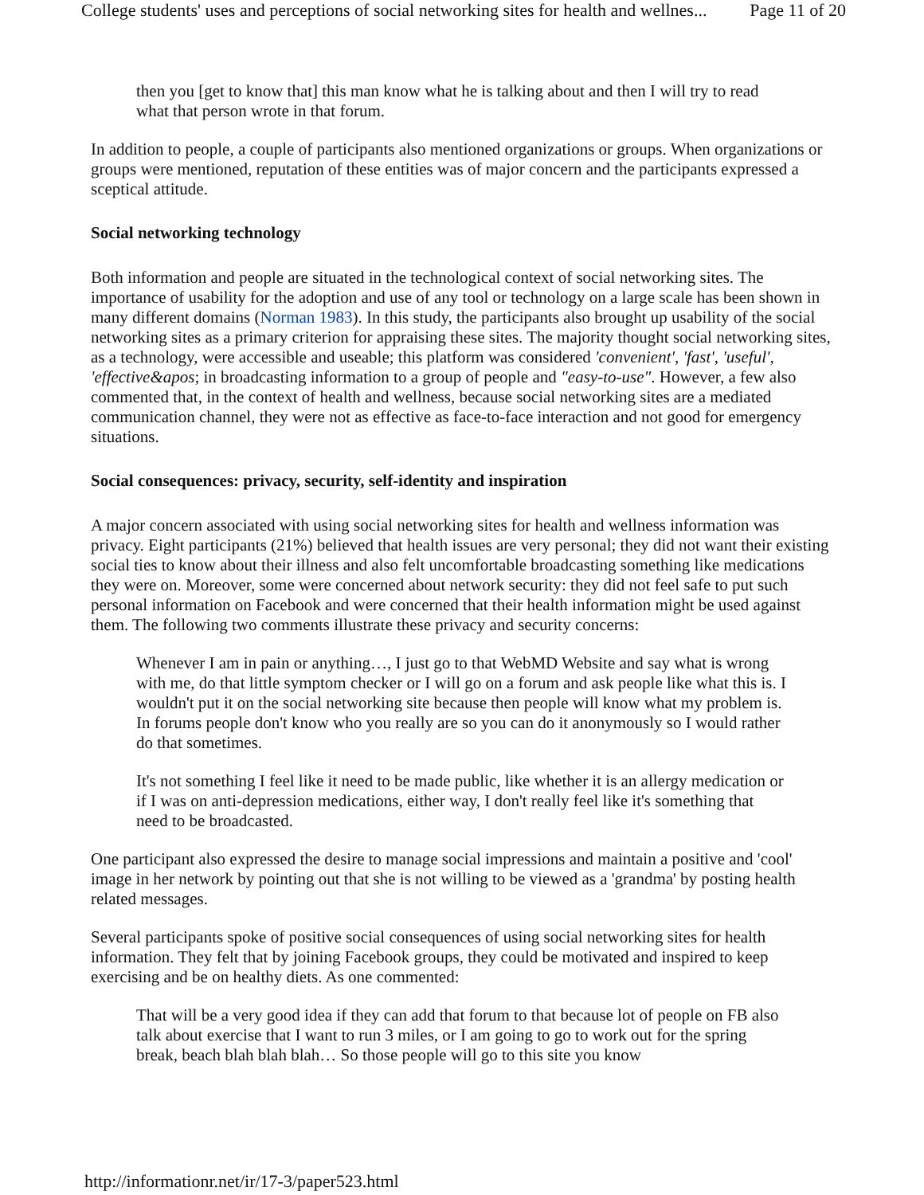College students' uses and perceptions of social networking sites for health and wellnes... Page 11 of 20
then you [get to know that] this man know what he is talking about and then I will try to read what that person wrote in that forum.
In addition to people, a couple of participants also mentioned organizations or groups. When organizations or groups were mentioned, reputation of these entities was of major concern and the participants expressed a sceptical attitude.
Social networking technology
Both information and people are situated in the technological context of social networking sites. The importance of usability for the adoption and use of any tool or technology on a large scale has been shown in many different domains (Norman 1983). In this study, the participants also brought up usability of the social networking sites as a primary criterion for appraising these sites. The majority thought social networking sites, as a technology, were accessible and useable; this platform was considered 'convenient', 'fast', 'useful', 'effective&apos; in broadcasting information to a group of people and "easy-to-use". However, a few also commented that, in the context of health and wellness, because social networking sites are a mediated communication channel, they were not as effective as face-to-face interaction and not good for emergency situations.
Social consequences: privacy, security, self-identity and inspiration
A major concern associated with using social networking sites for health and wellness information was privacy. Eight participants (21%) believed that health issues are very personal; they did not want their existing social ties to know about their illness and also felt uncomfortable broadcasting something like medications they were on. Moreover, some were concerned about network security: they did not feel safe to put such personal information on Facebook and were concerned that their health information might be used against them. The following two comments illustrate these privacy and security concerns:
Whenever I am in pain or anything…, I just go to that WebMD Website and say what is wrong with me, do that little symptom checker or I will go on a forum and ask people like what this is. I wouldn't put it on the social networking site because then people will know what my problem is. In forums people don't know who you really are so you can do it anonymously so I would rather do that sometimes.
It's not something I feel like it need to be made public, like whether it is an allergy medication or if I was on anti-depression medications, either way, I don't really feel like it's something that need to be broadcasted.
One participant also expressed the desire to manage social impressions and maintain a positive and 'cool' image in her network by pointing out that she is not willing to be viewed as a 'grandma' by posting health related messages.
Several participants spoke of positive social consequences of using social networking sites for health information. They felt that by joining Facebook groups, they could be motivated and inspired to keep exercising and be on healthy diets. As one commented:
That will be a very good idea if they can add that forum to that because lot of people on FB also talk about exercise that I want to run 3 miles, or I am going to go to work out for the spring break, beach blah blah blah… So those people will go to this site you know
http://informationr.net/ir/17-3/paper523.html